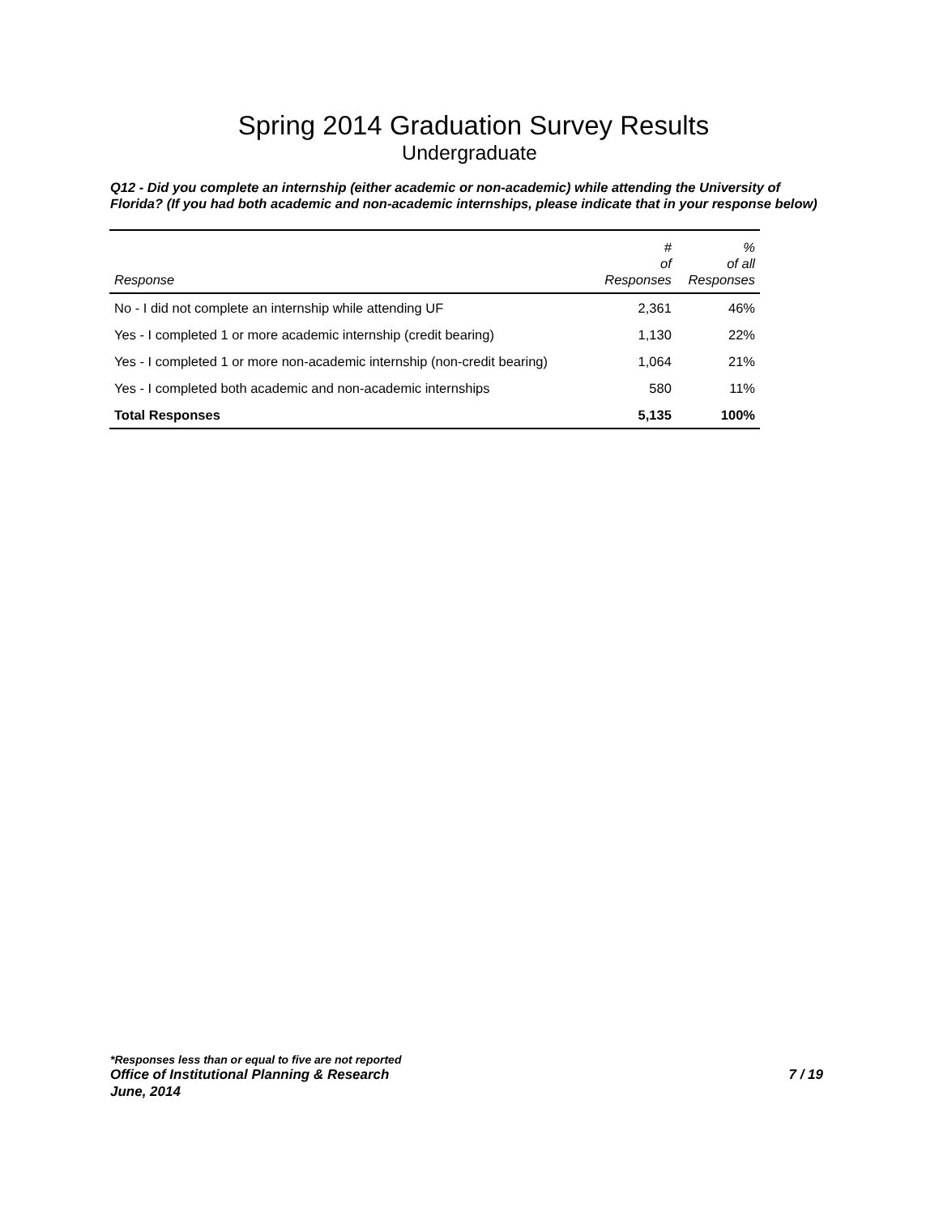Spring 2014 Graduation Survey Results
Undergraduate
Q12 - Did you complete an internship (either academic or non-academic) while attending the University of Florida? (If you had both academic and non-academic internships, please indicate that in your response below)
| Response | # of Responses | % of all Responses |
| --- | --- | --- |
| No - I did not complete an internship while attending UF | 2,361 | 46% |
| Yes - I completed 1 or more academic internship (credit bearing) | 1,130 | 22% |
| Yes - I completed 1 or more non-academic internship (non-credit bearing) | 1,064 | 21% |
| Yes - I completed both academic and non-academic internships | 580 | 11% |
| Total Responses | 5,135 | 100% |
*Responses less than or equal to five are not reported
Office of Institutional Planning & Research 7 / 19
June, 2014